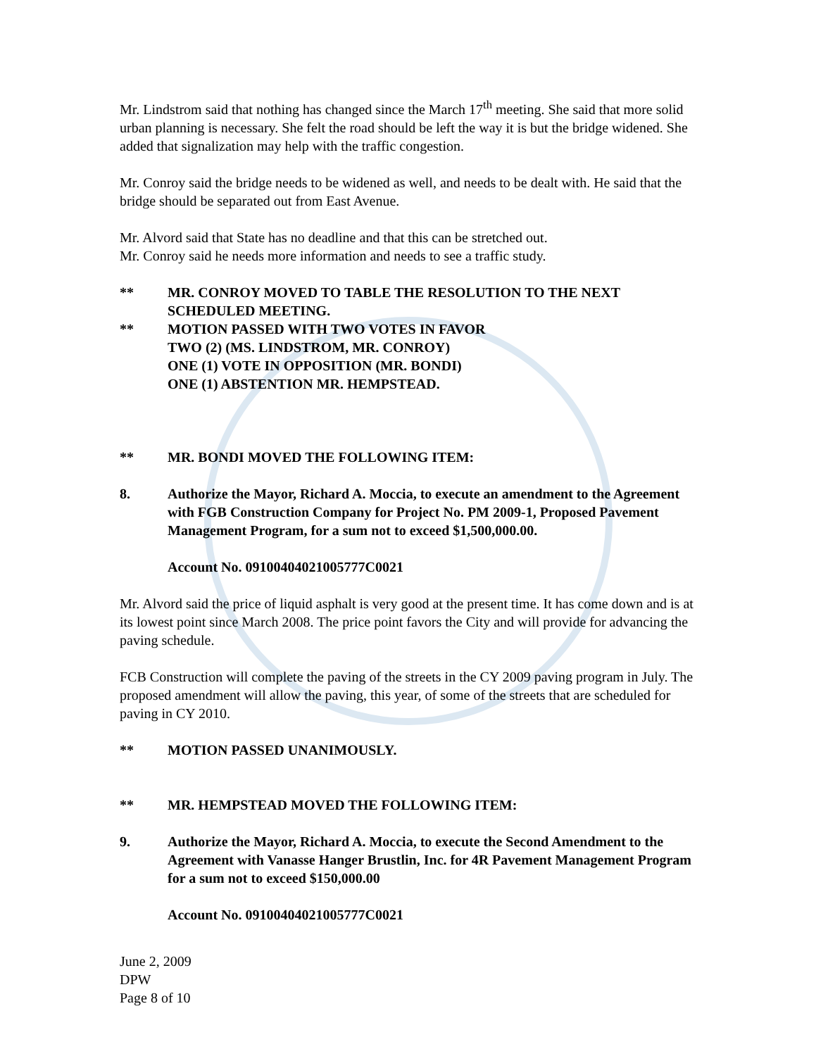Mr. Lindstrom said that nothing has changed since the March 17<sup>th</sup> meeting. She said that more solid urban planning is necessary. She felt the road should be left the way it is but the bridge widened. She added that signalization may help with the traffic congestion.
Mr. Conroy said the bridge needs to be widened as well, and needs to be dealt with. He said that the bridge should be separated out from East Avenue.
Mr. Alvord said that State has no deadline and that this can be stretched out.
Mr. Conroy said he needs more information and needs to see a traffic study.
** MR. CONROY MOVED TO TABLE THE RESOLUTION TO THE NEXT SCHEDULED MEETING.
** MOTION PASSED WITH TWO VOTES IN FAVOR
TWO (2) (MS. LINDSTROM, MR. CONROY)
ONE (1) VOTE IN OPPOSITION (MR. BONDI)
ONE (1) ABSTENTION MR. HEMPSTEAD.
** MR. BONDI MOVED THE FOLLOWING ITEM:
8. Authorize the Mayor, Richard A. Moccia, to execute an amendment to the Agreement with FGB Construction Company for Project No. PM 2009-1, Proposed Pavement Management Program, for a sum not to exceed $1,500,000.00.
Account No. 09100404021005777C0021
Mr. Alvord said the price of liquid asphalt is very good at the present time. It has come down and is at its lowest point since March 2008. The price point favors the City and will provide for advancing the paving schedule.
FCB Construction will complete the paving of the streets in the CY 2009 paving program in July. The proposed amendment will allow the paving, this year, of some of the streets that are scheduled for paving in CY 2010.
** MOTION PASSED UNANIMOUSLY.
** MR. HEMPSTEAD MOVED THE FOLLOWING ITEM:
9. Authorize the Mayor, Richard A. Moccia, to execute the Second Amendment to the Agreement with Vanasse Hanger Brustlin, Inc. for 4R Pavement Management Program for a sum not to exceed $150,000.00
Account No. 09100404021005777C0021
June 2, 2009
DPW
Page 8 of 10